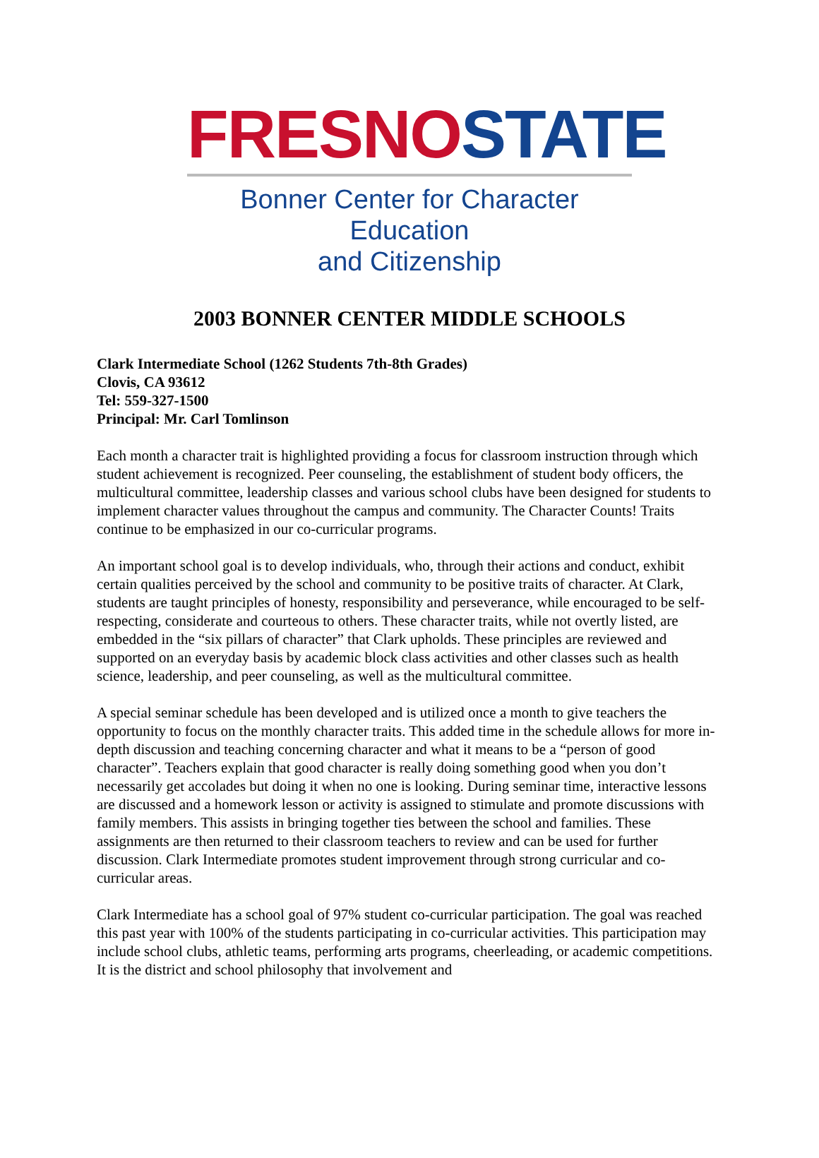FRESNO STATE
Bonner Center for Character Education
and Citizenship
2003 BONNER CENTER MIDDLE SCHOOLS
Clark Intermediate School (1262 Students 7th-8th Grades)
Clovis, CA 93612
Tel: 559-327-1500
Principal: Mr. Carl Tomlinson
Each month a character trait is highlighted providing a focus for classroom instruction through which student achievement is recognized. Peer counseling, the establishment of student body officers, the multicultural committee, leadership classes and various school clubs have been designed for students to implement character values throughout the campus and community. The Character Counts! Traits continue to be emphasized in our co-curricular programs.
An important school goal is to develop individuals, who, through their actions and conduct, exhibit certain qualities perceived by the school and community to be positive traits of character. At Clark, students are taught principles of honesty, responsibility and perseverance, while encouraged to be self-respecting, considerate and courteous to others. These character traits, while not overtly listed, are embedded in the “six pillars of character” that Clark upholds. These principles are reviewed and supported on an everyday basis by academic block class activities and other classes such as health science, leadership, and peer counseling, as well as the multicultural committee.
A special seminar schedule has been developed and is utilized once a month to give teachers the opportunity to focus on the monthly character traits. This added time in the schedule allows for more in-depth discussion and teaching concerning character and what it means to be a “person of good character”. Teachers explain that good character is really doing something good when you don’t necessarily get accolades but doing it when no one is looking. During seminar time, interactive lessons are discussed and a homework lesson or activity is assigned to stimulate and promote discussions with family members. This assists in bringing together ties between the school and families. These assignments are then returned to their classroom teachers to review and can be used for further discussion. Clark Intermediate promotes student improvement through strong curricular and co-curricular areas.
Clark Intermediate has a school goal of 97% student co-curricular participation. The goal was reached this past year with 100% of the students participating in co-curricular activities. This participation may include school clubs, athletic teams, performing arts programs, cheerleading, or academic competitions. It is the district and school philosophy that involvement and